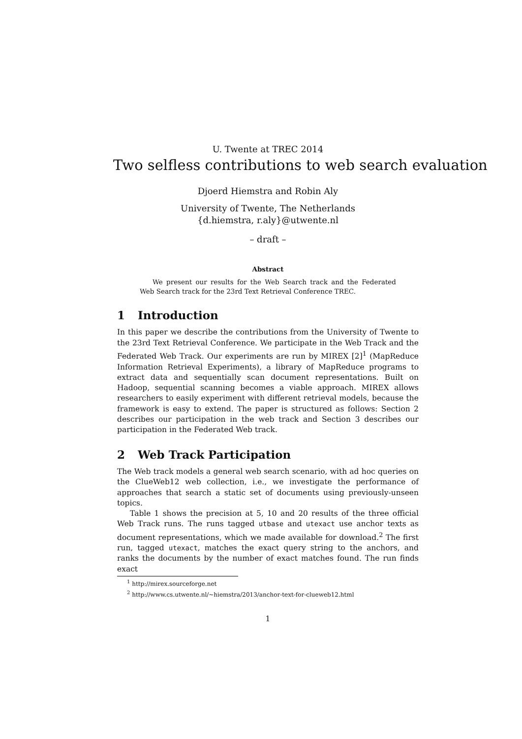U. Twente at TREC 2014
Two selfless contributions to web search evaluation
Djoerd Hiemstra and Robin Aly
University of Twente, The Netherlands
{d.hiemstra, r.aly}@utwente.nl
– draft –
Abstract
We present our results for the Web Search track and the Federated Web Search track for the 23rd Text Retrieval Conference TREC.
1 Introduction
In this paper we describe the contributions from the University of Twente to the 23rd Text Retrieval Conference. We participate in the Web Track and the Federated Web Track. Our experiments are run by MIREX [2]<sup>1</sup> (MapReduce Information Retrieval Experiments), a library of MapReduce programs to extract data and sequentially scan document representations. Built on Hadoop, sequential scanning becomes a viable approach. MIREX allows researchers to easily experiment with different retrieval models, because the framework is easy to extend. The paper is structured as follows: Section 2 describes our participation in the web track and Section 3 describes our participation in the Federated Web track.
2 Web Track Participation
The Web track models a general web search scenario, with ad hoc queries on the ClueWeb12 web collection, i.e., we investigate the performance of approaches that search a static set of documents using previously-unseen topics.
Table 1 shows the precision at 5, 10 and 20 results of the three official Web Track runs. The runs tagged utbase and utexact use anchor texts as document representations, which we made available for download.<sup>2</sup> The first run, tagged utexact, matches the exact query string to the anchors, and ranks the documents by the number of exact matches found. The run finds exact
<sup>1</sup> http://mirex.sourceforge.net
<sup>2</sup> http://www.cs.utwente.nl/~hiemstra/2013/anchor-text-for-clueweb12.html
1